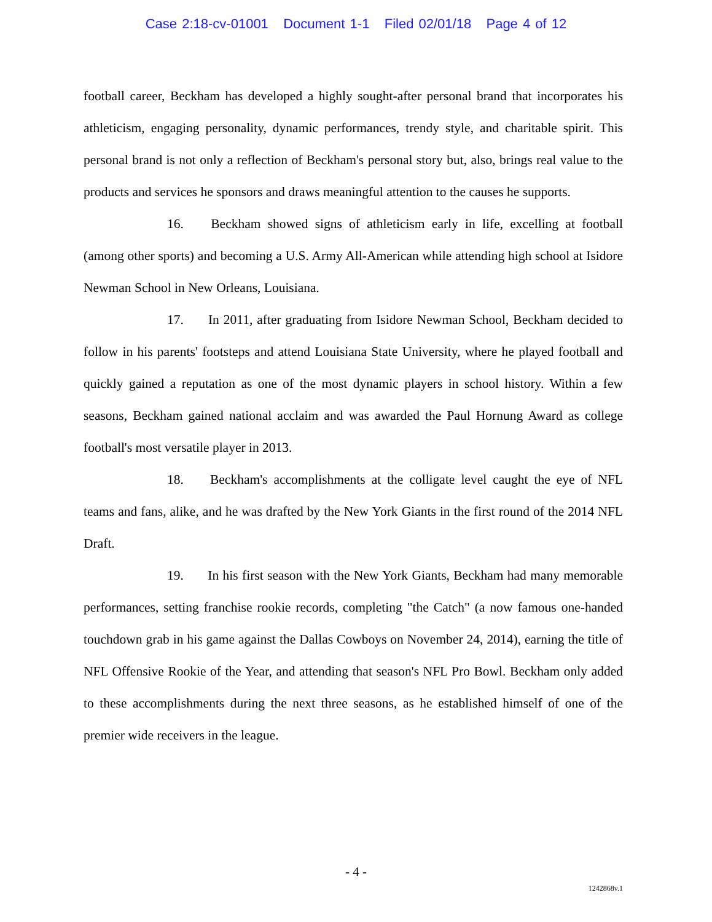Case 2:18-cv-01001 Document 1-1 Filed 02/01/18 Page 4 of 12
football career, Beckham has developed a highly sought-after personal brand that incorporates his athleticism, engaging personality, dynamic performances, trendy style, and charitable spirit. This personal brand is not only a reflection of Beckham's personal story but, also, brings real value to the products and services he sponsors and draws meaningful attention to the causes he supports.
16. Beckham showed signs of athleticism early in life, excelling at football (among other sports) and becoming a U.S. Army All-American while attending high school at Isidore Newman School in New Orleans, Louisiana.
17. In 2011, after graduating from Isidore Newman School, Beckham decided to follow in his parents' footsteps and attend Louisiana State University, where he played football and quickly gained a reputation as one of the most dynamic players in school history. Within a few seasons, Beckham gained national acclaim and was awarded the Paul Hornung Award as college football's most versatile player in 2013.
18. Beckham's accomplishments at the colligate level caught the eye of NFL teams and fans, alike, and he was drafted by the New York Giants in the first round of the 2014 NFL Draft.
19. In his first season with the New York Giants, Beckham had many memorable performances, setting franchise rookie records, completing "the Catch" (a now famous one-handed touchdown grab in his game against the Dallas Cowboys on November 24, 2014), earning the title of NFL Offensive Rookie of the Year, and attending that season's NFL Pro Bowl. Beckham only added to these accomplishments during the next three seasons, as he established himself of one of the premier wide receivers in the league.
- 4 -
1242868v.1